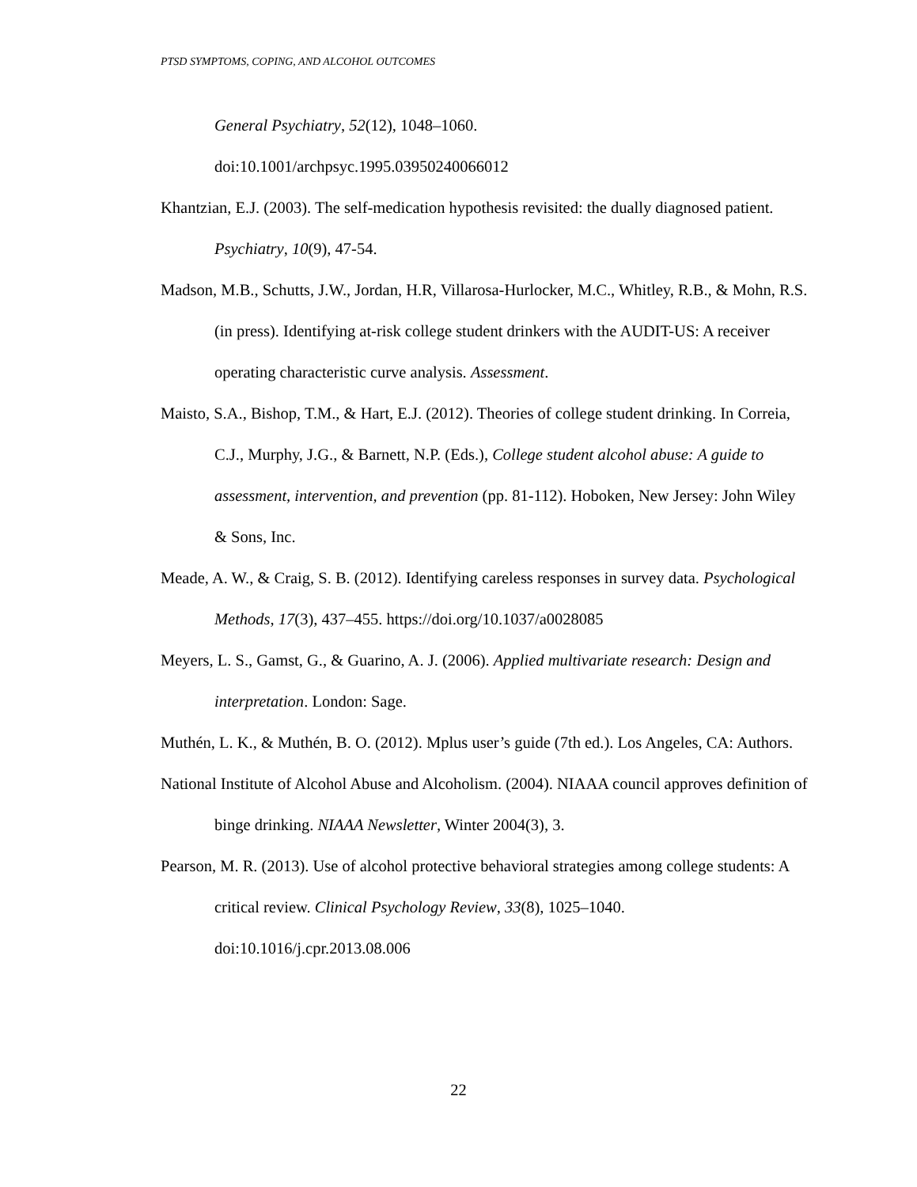PTSD SYMPTOMS, COPING, AND ALCOHOL OUTCOMES
General Psychiatry, 52(12), 1048–1060.
doi:10.1001/archpsyc.1995.03950240066012
Khantzian, E.J. (2003). The self-medication hypothesis revisited: the dually diagnosed patient. Psychiatry, 10(9), 47-54.
Madson, M.B., Schutts, J.W., Jordan, H.R, Villarosa-Hurlocker, M.C., Whitley, R.B., & Mohn, R.S. (in press). Identifying at-risk college student drinkers with the AUDIT-US: A receiver operating characteristic curve analysis. Assessment.
Maisto, S.A., Bishop, T.M., & Hart, E.J. (2012). Theories of college student drinking. In Correia, C.J., Murphy, J.G., & Barnett, N.P. (Eds.), College student alcohol abuse: A guide to assessment, intervention, and prevention (pp. 81-112). Hoboken, New Jersey: John Wiley & Sons, Inc.
Meade, A. W., & Craig, S. B. (2012). Identifying careless responses in survey data. Psychological Methods, 17(3), 437–455. https://doi.org/10.1037/a0028085
Meyers, L. S., Gamst, G., & Guarino, A. J. (2006). Applied multivariate research: Design and interpretation. London: Sage.
Muthén, L. K., & Muthén, B. O. (2012). Mplus user’s guide (7th ed.). Los Angeles, CA: Authors.
National Institute of Alcohol Abuse and Alcoholism. (2004). NIAAA council approves definition of binge drinking. NIAAA Newsletter, Winter 2004(3), 3.
Pearson, M. R. (2013). Use of alcohol protective behavioral strategies among college students: A critical review. Clinical Psychology Review, 33(8), 1025–1040. doi:10.1016/j.cpr.2013.08.006
22